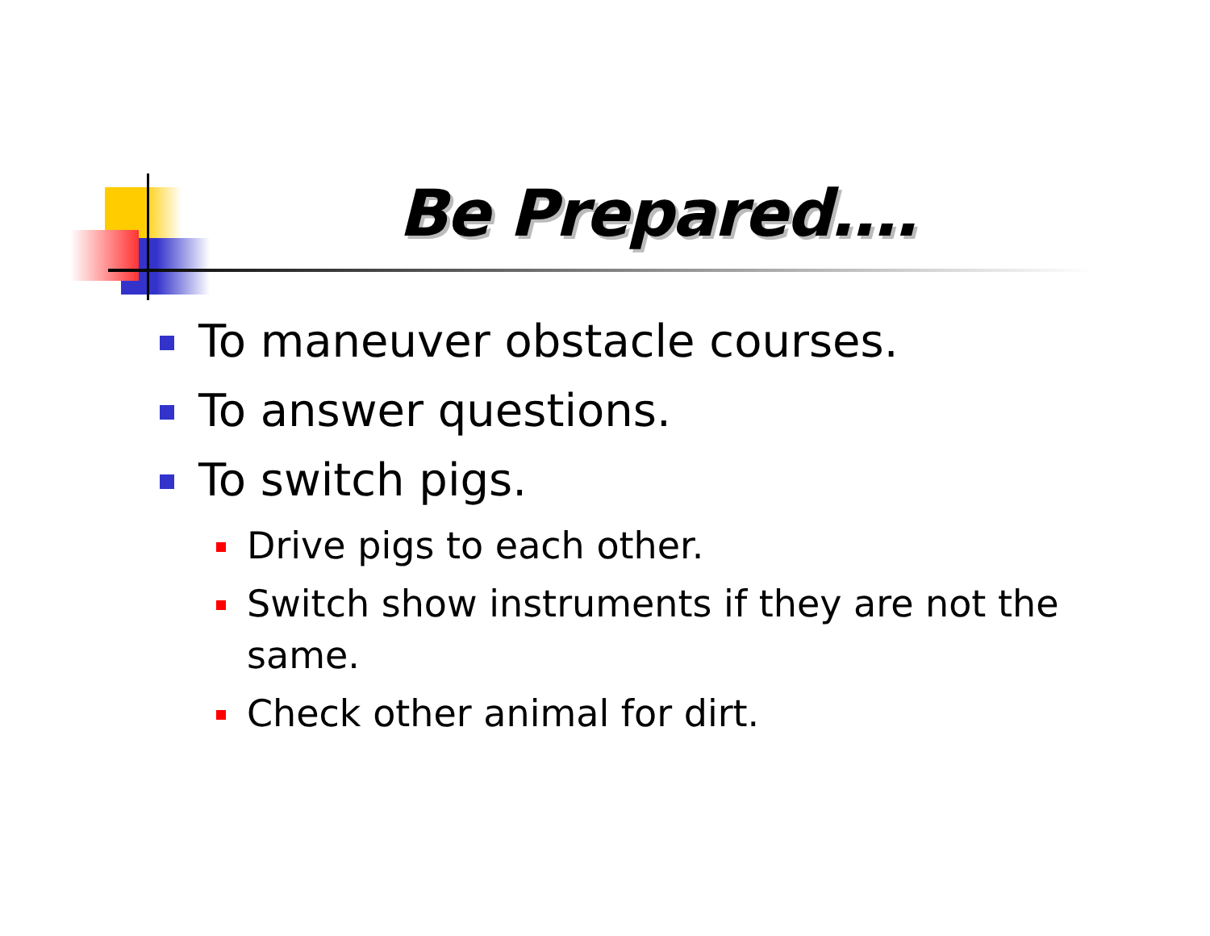Be Prepared….
To maneuver obstacle courses.
To answer questions.
To switch pigs.
Drive pigs to each other.
Switch show instruments if they are not the same.
Check other animal for dirt.